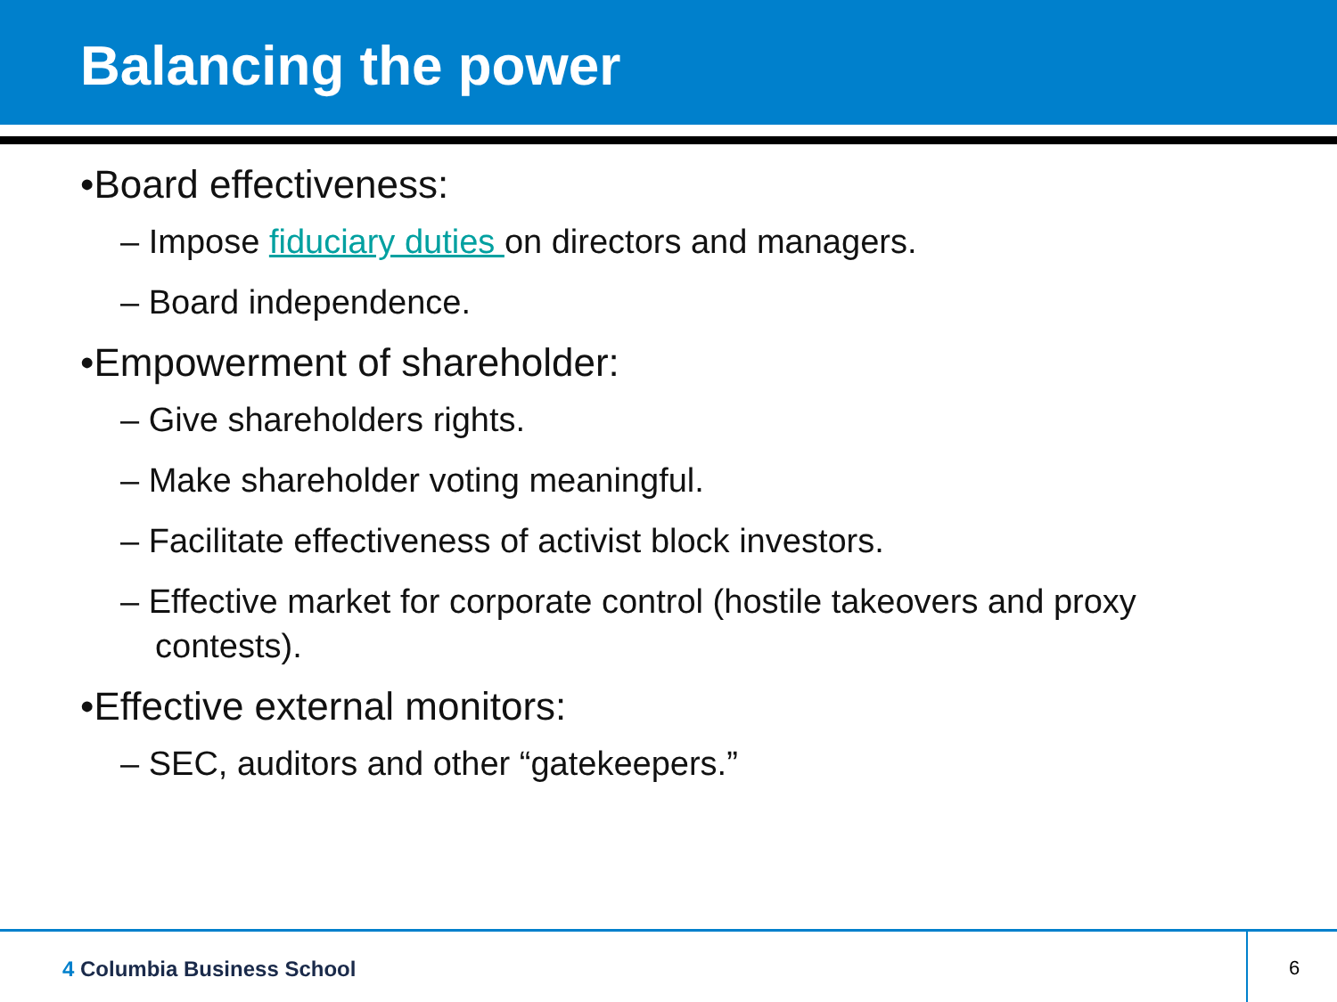Balancing the power
•Board effectiveness:
– Impose fiduciary duties on directors and managers.
– Board independence.
•Empowerment of shareholder:
– Give shareholders rights.
– Make shareholder voting meaningful.
– Facilitate effectiveness of activist block investors.
– Effective market for corporate control (hostile takeovers and proxy contests).
•Effective external monitors:
– SEC, auditors and other “gatekeepers.”
4 Columbia Business School 6